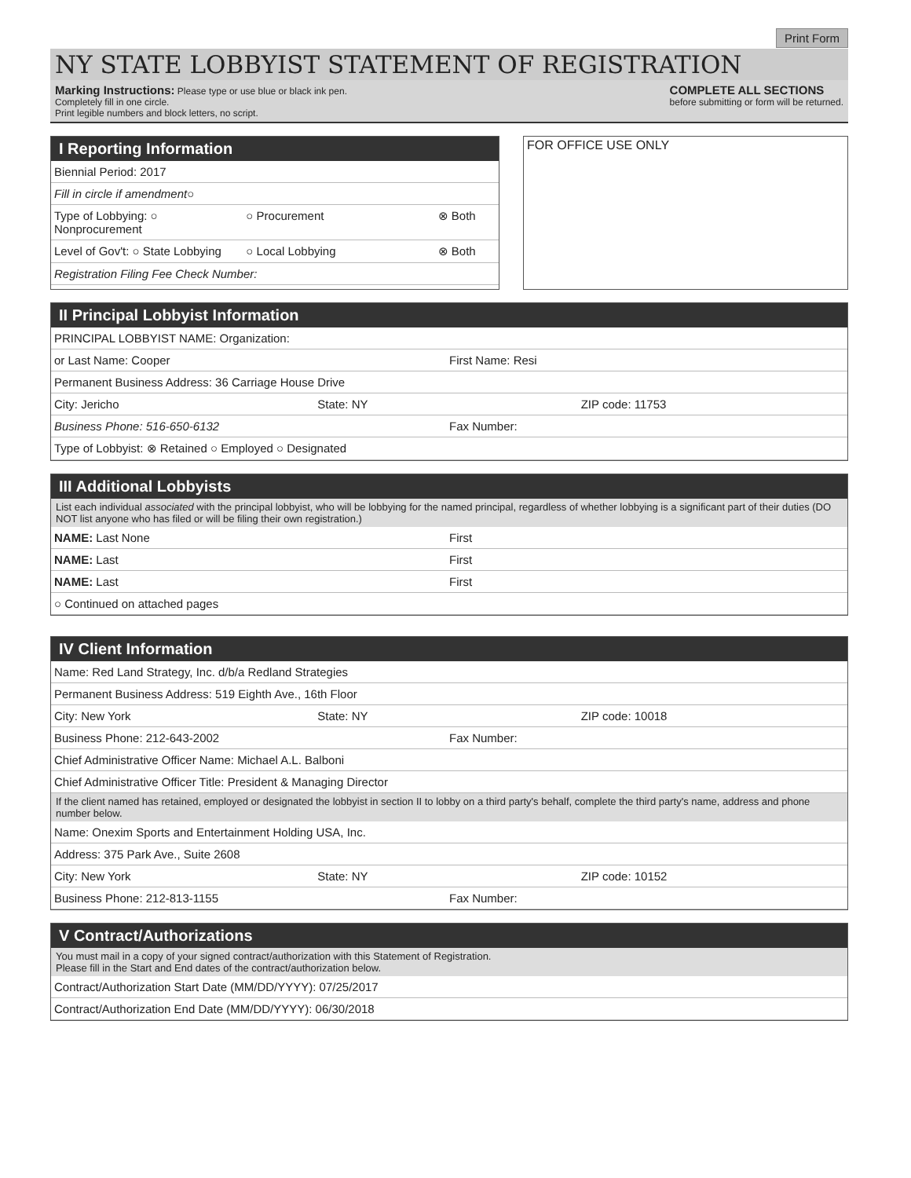Print Form
NY STATE LOBBYIST STATEMENT OF REGISTRATION
Marking Instructions: Please type or use blue or black ink pen.
Completely fill in one circle.
Print legible numbers and block letters, no script.
COMPLETE ALL SECTIONS
before submitting or form will be returned.
I Reporting Information
Biennial Period: 2017
Fill in circle if amendment ○
Type of Lobbying: ○ Nonprocurement
○ Procurement ⊗ Both
Level of Gov't: ○ State Lobbying
○ Local Lobbying ⊗ Both
Registration Filing Fee Check Number:
FOR OFFICE USE ONLY
II Principal Lobbyist Information
PRINCIPAL LOBBYIST NAME: Organization:
or Last Name: Cooper First Name: Resi
Permanent Business Address: 36 Carriage House Drive
City: Jericho State: NY ZIP code: 11753
Business Phone: 516-650-6132 Fax Number:
Type of Lobbyist: ⊗ Retained ○ Employed ○ Designated
III Additional Lobbyists
List each individual associated with the principal lobbyist, who will be lobbying for the named principal, regardless of whether lobbying is a significant part of their duties (DO NOT list anyone who has filed or will be filing their own registration.)
NAME: Last None First
NAME: Last First
NAME: Last First
○ Continued on attached pages
IV Client Information
Name: Red Land Strategy, Inc. d/b/a Redland Strategies
Permanent Business Address: 519 Eighth Ave., 16th Floor
City: New York State: NY ZIP code: 10018
Business Phone: 212-643-2002 Fax Number:
Chief Administrative Officer Name: Michael A.L. Balboni
Chief Administrative Officer Title: President & Managing Director
If the client named has retained, employed or designated the lobbyist in section II to lobby on a third party's behalf, complete the third party's name, address and phone number below.
Name: Onexim Sports and Entertainment Holding USA, Inc.
Address: 375 Park Ave., Suite 2608
City: New York State: NY ZIP code: 10152
Business Phone: 212-813-1155 Fax Number:
V Contract/Authorizations
You must mail in a copy of your signed contract/authorization with this Statement of Registration.
Please fill in the Start and End dates of the contract/authorization below.
Contract/Authorization Start Date (MM/DD/YYYY): 07/25/2017
Contract/Authorization End Date (MM/DD/YYYY): 06/30/2018